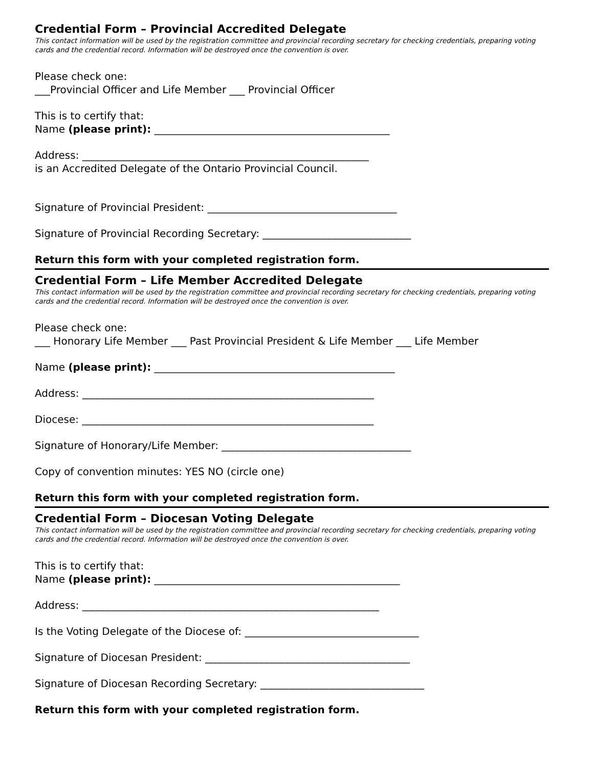Credential Form – Provincial Accredited Delegate
This contact information will be used by the registration committee and provincial recording secretary for checking credentials, preparing voting cards and the credential record. Information will be destroyed once the convention is over.
Please check one:
___Provincial Officer and Life Member ___ Provincial Officer
This is to certify that:
Name (please print): ______________________________________________
Address: ________________________________________________________
is an Accredited Delegate of the Ontario Provincial Council.
Signature of Provincial President: _____________________________________
Signature of Provincial Recording Secretary: _____________________________
Return this form with your completed registration form.
Credential Form – Life Member Accredited Delegate
This contact information will be used by the registration committee and provincial recording secretary for checking credentials, preparing voting cards and the credential record. Information will be destroyed once the convention is over.
Please check one:
___ Honorary Life Member ___ Past Provincial President & Life Member ___ Life Member
Name (please print): _______________________________________________
Address: _________________________________________________________
Diocese: _________________________________________________________
Signature of Honorary/Life Member: _____________________________________
Copy of convention minutes: YES NO (circle one)
Return this form with your completed registration form.
Credential Form – Diocesan Voting Delegate
This contact information will be used by the registration committee and provincial recording secretary for checking credentials, preparing voting cards and the credential record. Information will be destroyed once the convention is over.
This is to certify that:
Name (please print): ________________________________________________
Address: __________________________________________________________
Is the Voting Delegate of the Diocese of: __________________________________
Signature of Diocesan President: ________________________________________
Signature of Diocesan Recording Secretary: ________________________________
Return this form with your completed registration form.